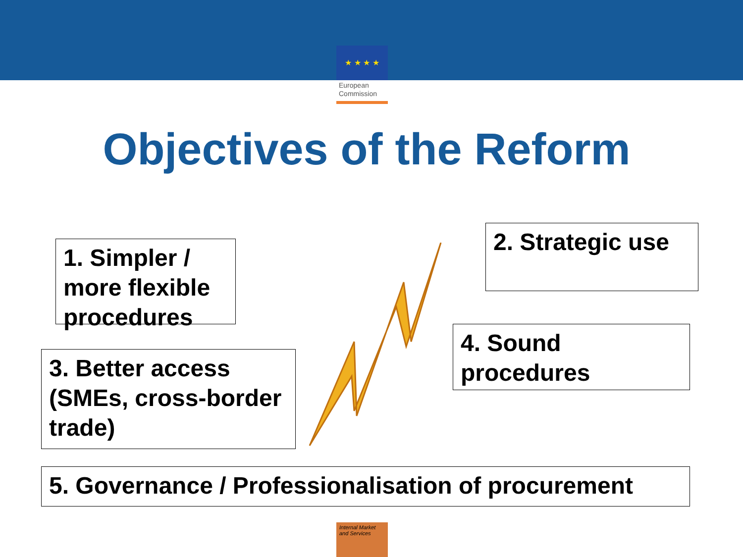★ ★ ★ ★
European
Commission
Objectives of the Reform
1. Simpler / more flexible procedures
2. Strategic use
3. Better access (SMEs, cross-border trade)
4. Sound procedures
5. Governance / Professionalisation of procurement
Internal Market
and Services